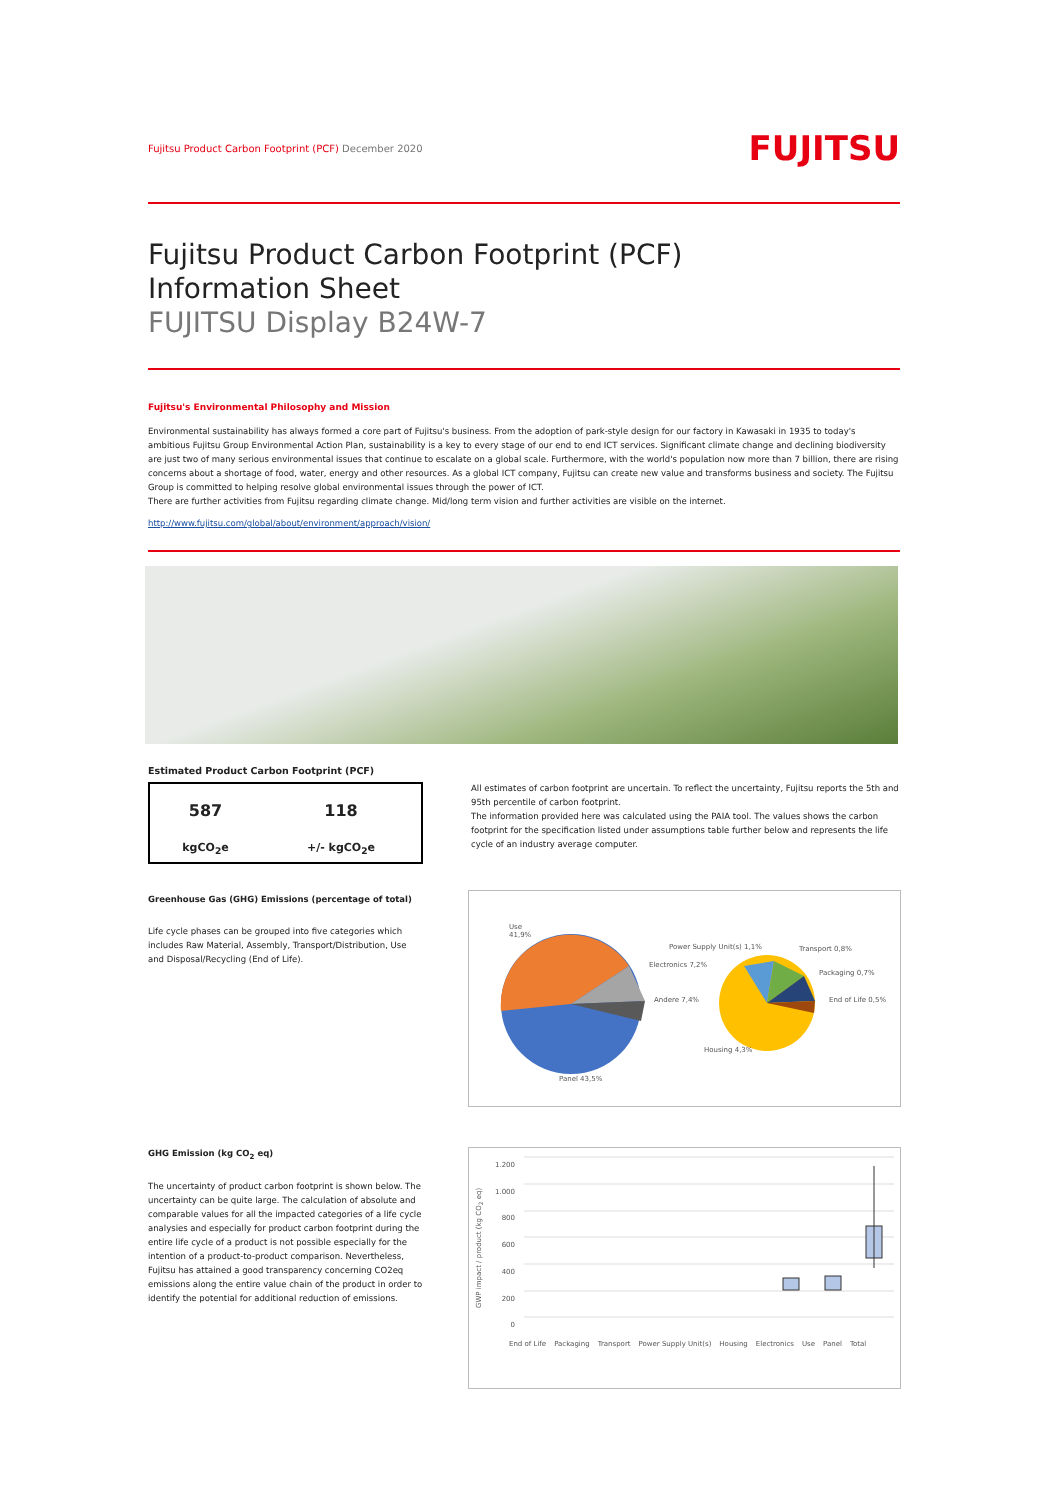Fujitsu Product Carbon Footprint (PCF) December 2020
FUJITSU
Fujitsu Product Carbon Footprint (PCF)
Information Sheet
FUJITSU Display B24W-7
Fujitsu's Environmental Philosophy and Mission
Environmental sustainability has always formed a core part of Fujitsu's business. From the adoption of park-style design for our factory in Kawasaki in 1935 to today's ambitious Fujitsu Group Environmental Action Plan, sustainability is a key to every stage of our end to end ICT services. Significant climate change and declining biodiversity are just two of many serious environmental issues that continue to escalate on a global scale. Furthermore, with the world's population now more than 7 billion, there are rising concerns about a shortage of food, water, energy and other resources. As a global ICT company, Fujitsu can create new value and transforms business and society. The Fujitsu Group is committed to helping resolve global environmental issues through the power of ICT.
There are further activities from Fujitsu regarding climate change. Mid/long term vision and further activities are visible on the internet.
http://www.fujitsu.com/global/about/environment/approach/vision/
Estimated Product Carbon Footprint (PCF)
| 587 | 118 |
| kgCO<sub>2</sub>e | +/- kgCO<sub>2</sub>e |
Greenhouse Gas (GHG) Emissions (percentage of total)
Life cycle phases can be grouped into five categories which includes Raw Material, Assembly, Transport/Distribution, Use and Disposal/Recycling (End of Life).
All estimates of carbon footprint are uncertain. To reflect the uncertainty, Fujitsu reports the 5th and 95th percentile of carbon footprint.
The information provided here was calculated using the PAIA tool. The values shows the carbon footprint for the specification listed under assumptions table further below and represents the life cycle of an industry average computer.
Use
41,9%
Power Supply Unit(s) 1,1%
Electronics 7,2%
Transport 0,8%
Packaging 0,7%
Andere 7,4% End of Life 0,5%
Housing 4,3%
Panel 43,5%
GHG Emission (kg CO<sub>2</sub> eq)
The uncertainty of product carbon footprint is shown below. The uncertainty can be quite large. The calculation of absolute and comparable values for all the impacted categories of a life cycle analysies and especially for product carbon footprint during the entire life cycle of a product is not possible especially for the intention of a product-to-product comparison. Nevertheless, Fujitsu has attained a good transparency concerning CO2eq emissions along the entire value chain of the product in order to identify the potential for additional reduction of emissions.
GWP impact / product (kg CO<sub>2</sub> eq)
1.200
1.000
800
600
400
200
0
End of Life Packaging Transport Power Supply Unit(s) Housing Electronics Use Panel Total